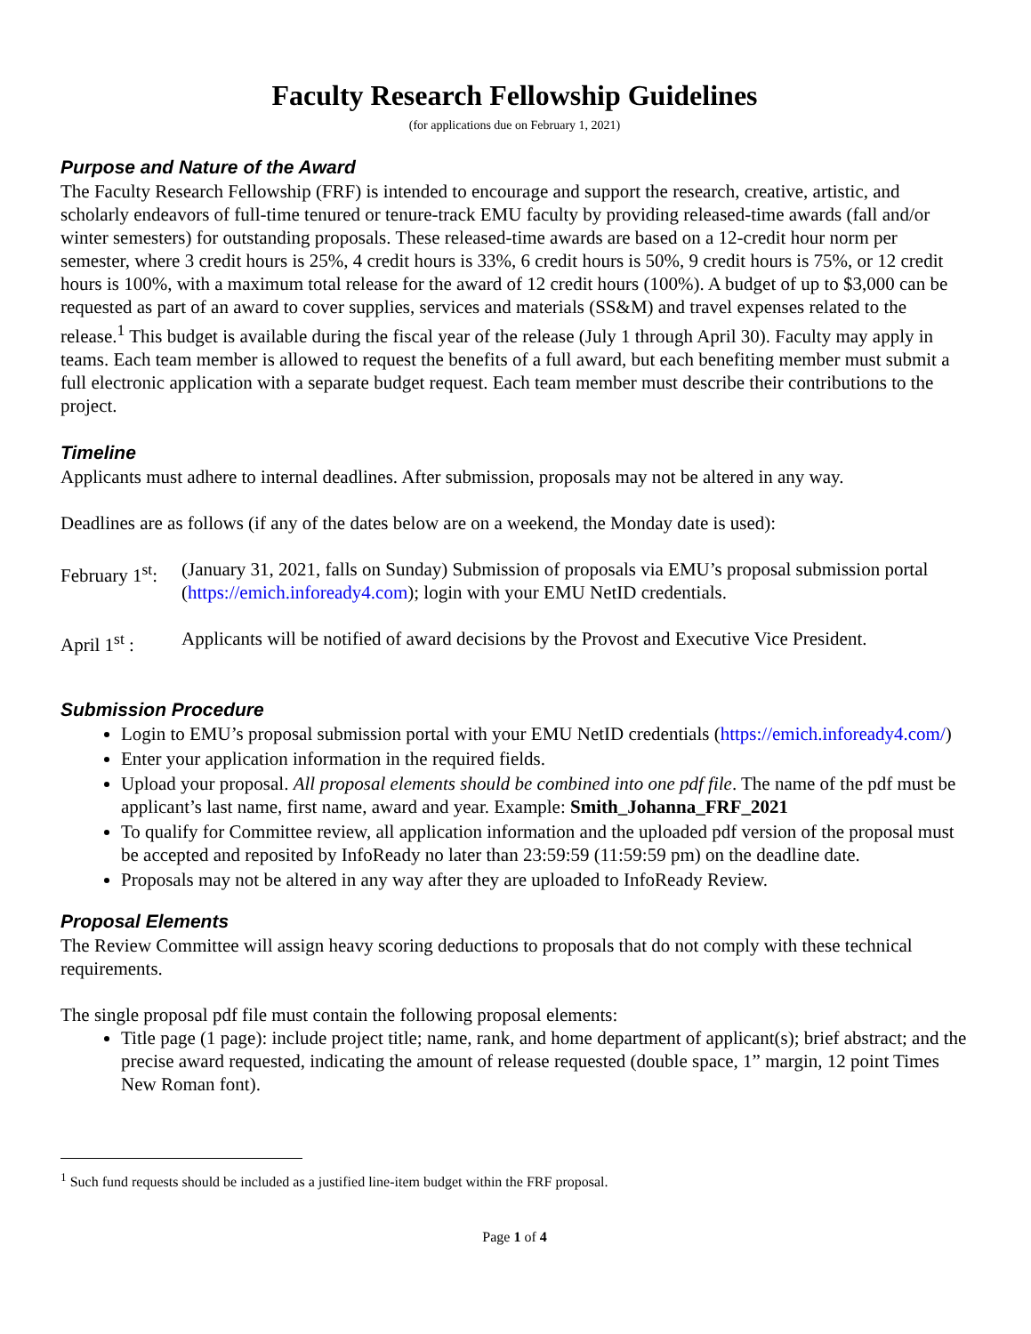Faculty Research Fellowship Guidelines
(for applications due on February 1, 2021)
Purpose and Nature of the Award
The Faculty Research Fellowship (FRF) is intended to encourage and support the research, creative, artistic, and scholarly endeavors of full-time tenured or tenure-track EMU faculty by providing released-time awards (fall and/or winter semesters) for outstanding proposals. These released-time awards are based on a 12-credit hour norm per semester, where 3 credit hours is 25%, 4 credit hours is 33%, 6 credit hours is 50%, 9 credit hours is 75%, or 12 credit hours is 100%, with a maximum total release for the award of 12 credit hours (100%). A budget of up to $3,000 can be requested as part of an award to cover supplies, services and materials (SS&M) and travel expenses related to the release.<sup>1</sup> This budget is available during the fiscal year of the release (July 1 through April 30). Faculty may apply in teams. Each team member is allowed to request the benefits of a full award, but each benefiting member must submit a full electronic application with a separate budget request. Each team member must describe their contributions to the project.
Timeline
Applicants must adhere to internal deadlines. After submission, proposals may not be altered in any way.
Deadlines are as follows (if any of the dates below are on a weekend, the Monday date is used):
February 1<sup>st</sup>:
(January 31, 2021, falls on Sunday) Submission of proposals via EMU’s proposal submission portal (https://emich.infoready4.com); login with your EMU NetID credentials.
April 1<sup>st</sup> :
Applicants will be notified of award decisions by the Provost and Executive Vice President.
Submission Procedure
Login to EMU’s proposal submission portal with your EMU NetID credentials (https://emich.infoready4.com/)
Enter your application information in the required fields.
Upload your proposal. All proposal elements should be combined into one pdf file. The name of the pdf must be applicant’s last name, first name, award and year. Example: Smith_Johanna_FRF_2021
To qualify for Committee review, all application information and the uploaded pdf version of the proposal must be accepted and reposited by InfoReady no later than 23:59:59 (11:59:59 pm) on the deadline date.
Proposals may not be altered in any way after they are uploaded to InfoReady Review.
Proposal Elements
The Review Committee will assign heavy scoring deductions to proposals that do not comply with these technical requirements.
The single proposal pdf file must contain the following proposal elements:
Title page (1 page): include project title; name, rank, and home department of applicant(s); brief abstract; and the precise award requested, indicating the amount of release requested (double space, 1” margin, 12 point Times New Roman font).
<sup>1</sup> Such fund requests should be included as a justified line-item budget within the FRF proposal.
Page 1 of 4